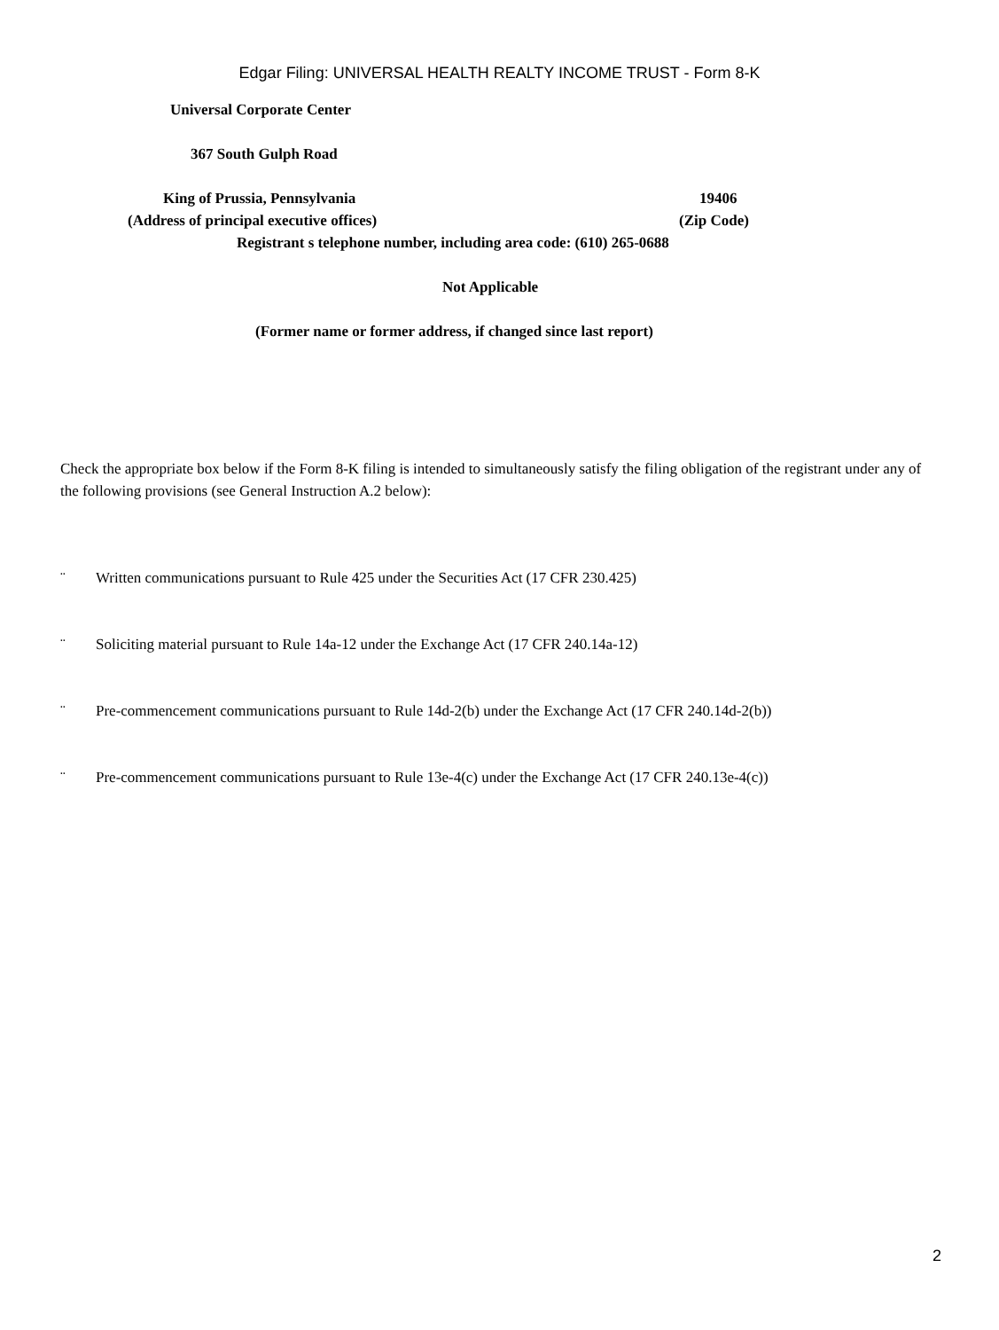Edgar Filing: UNIVERSAL HEALTH REALTY INCOME TRUST - Form 8-K
Universal Corporate Center
367 South Gulph Road
King of Prussia, Pennsylvania 19406
(Address of principal executive offices)
(Zip Code)
Registrant s telephone number, including area code: (610) 265-0688
Not Applicable
(Former name or former address, if changed since last report)
Check the appropriate box below if the Form 8-K filing is intended to simultaneously satisfy the filing obligation of the registrant under any of the following provisions (see General Instruction A.2 below):
¨ Written communications pursuant to Rule 425 under the Securities Act (17 CFR 230.425)
¨ Soliciting material pursuant to Rule 14a-12 under the Exchange Act (17 CFR 240.14a-12)
¨ Pre-commencement communications pursuant to Rule 14d-2(b) under the Exchange Act (17 CFR 240.14d-2(b))
¨ Pre-commencement communications pursuant to Rule 13e-4(c) under the Exchange Act (17 CFR 240.13e-4(c))
2